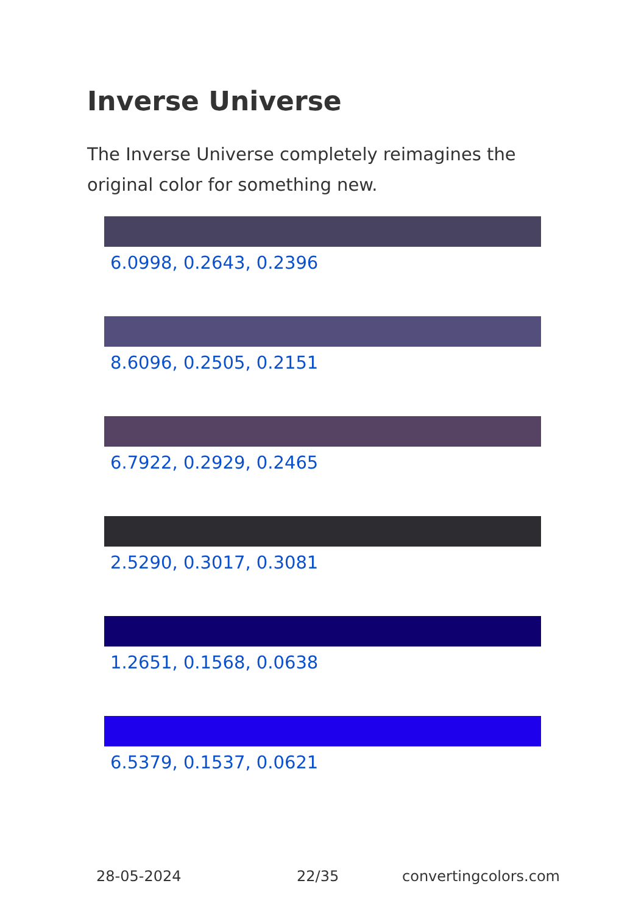Inverse Universe
The Inverse Universe completely reimagines the original color for something new.
6.0998, 0.2643, 0.2396
8.6096, 0.2505, 0.2151
6.7922, 0.2929, 0.2465
2.5290, 0.3017, 0.3081
1.2651, 0.1568, 0.0638
6.5379, 0.1537, 0.0621
28-05-2024 22/35 convertingcolors.com